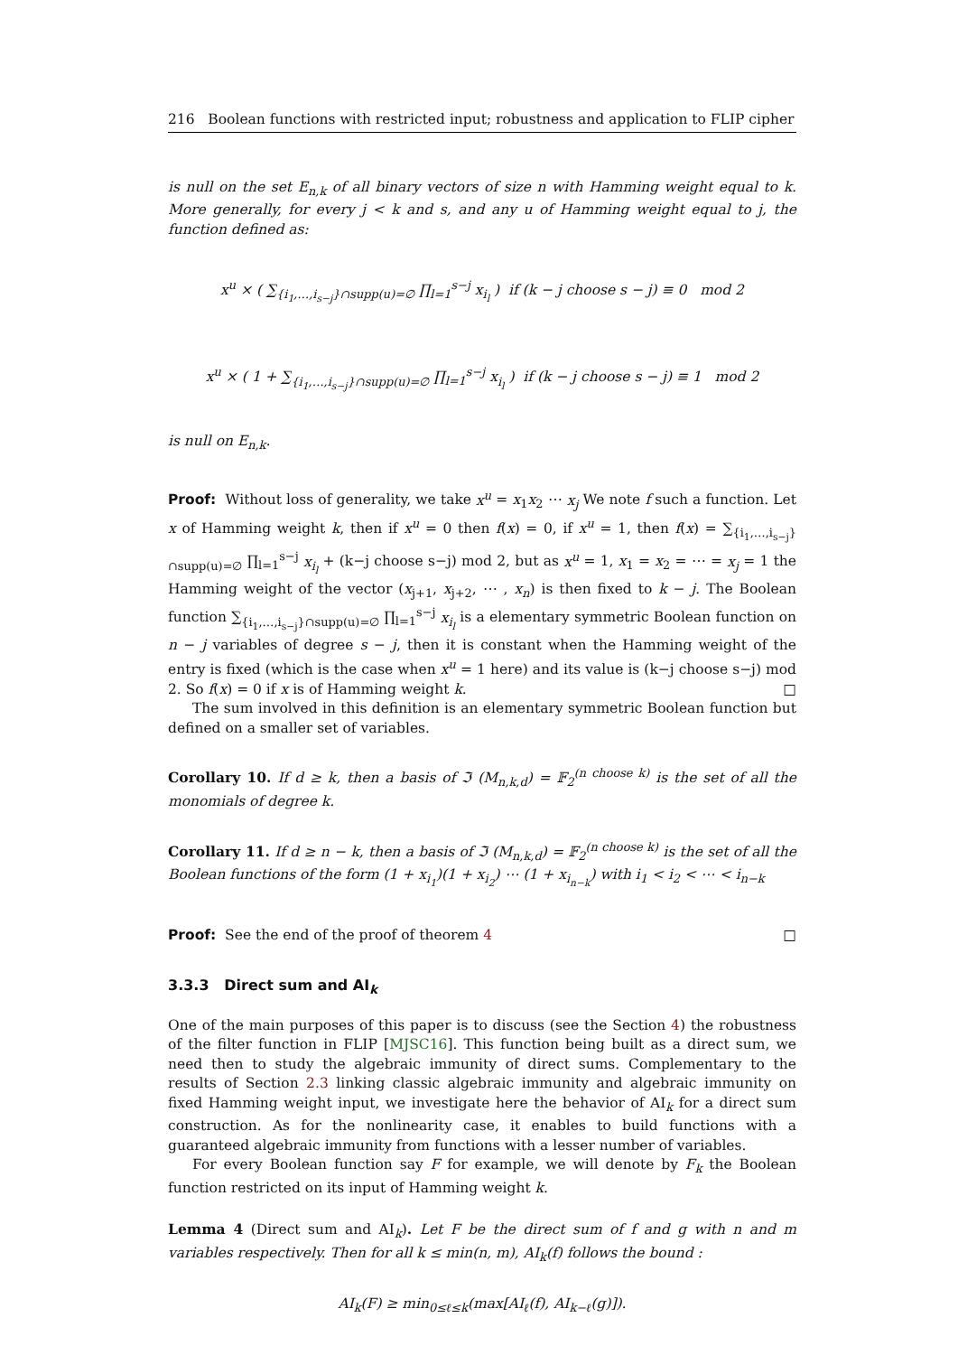216 Boolean functions with restricted input; robustness and application to FLIP cipher
is null on the set E<sub>n,k</sub> of all binary vectors of size n with Hamming weight equal to k. More generally, for every j < k and s, and any u of Hamming weight equal to j, the function defined as:
x<sup>u</sup> × ( ∑<sub>{i<sub>1</sub>,…,i<sub>s−j</sub>}∩supp(u)=∅</sub> ∏<sub>l=1</sub><sup>s−j</sup> x<sub>i<sub>l</sub></sub> ) if (k − j choose s − j) ≡ 0 mod 2
x<sup>u</sup> × ( 1 + ∑<sub>{i<sub>1</sub>,…,i<sub>s−j</sub>}∩supp(u)=∅</sub> ∏<sub>l=1</sub><sup>s−j</sup> x<sub>i<sub>l</sub></sub> ) if (k − j choose s − j) ≡ 1 mod 2
is null on E<sub>n,k</sub>.
Proof: Without loss of generality, we take x<sup>u</sup> = x<sub>1</sub>x<sub>2</sub> ⋯ x<sub>j</sub> We note f such a function. Let x of Hamming weight k, then if x<sup>u</sup> = 0 then f(x) = 0, if x<sup>u</sup> = 1, then f(x) = ∑<sub>{i<sub>1</sub>,…,i<sub>s−j</sub>}∩supp(u)=∅</sub> ∏<sub>l=1</sub><sup>s−j</sup> x<sub>i<sub>l</sub></sub> + (k−j choose s−j) mod 2, but as x<sup>u</sup> = 1, x<sub>1</sub> = x<sub>2</sub> = ⋯ = x<sub>j</sub> = 1 the Hamming weight of the vector (x<sub>j+1</sub>, x<sub>j+2</sub>, ⋯ , x<sub>n</sub>) is then fixed to k − j. The Boolean function ∑<sub>{i<sub>1</sub>,…,i<sub>s−j</sub>}∩supp(u)=∅</sub> ∏<sub>l=1</sub><sup>s−j</sup> x<sub>i<sub>l</sub></sub> is a elementary symmetric Boolean function on n − j variables of degree s − j, then it is constant when the Hamming weight of the entry is fixed (which is the case when x<sup>u</sup> = 1 here) and its value is (k−j choose s−j) mod 2. So f(x) = 0 if x is of Hamming weight k. □
The sum involved in this definition is an elementary symmetric Boolean function but defined on a smaller set of variables.
Corollary 10. If d ≥ k, then a basis of ℑ (M<sub>n,k,d</sub>) = 𝔽<sub>2</sub><sup>(n choose k)</sup> is the set of all the monomials of degree k.
Corollary 11. If d ≥ n − k, then a basis of ℑ (M<sub>n,k,d</sub>) = 𝔽<sub>2</sub><sup>(n choose k)</sup> is the set of all the Boolean functions of the form (1 + x<sub>i<sub>1</sub></sub>)(1 + x<sub>i<sub>2</sub></sub>) ⋯ (1 + x<sub>i<sub>n−k</sub></sub>) with i<sub>1</sub> < i<sub>2</sub> < ⋯ < i<sub>n−k</sub>
Proof: See the end of the proof of theorem 4 □
3.3.3 Direct sum and AI<sub>k</sub>
One of the main purposes of this paper is to discuss (see the Section 4) the robustness of the filter function in FLIP [MJSC16]. This function being built as a direct sum, we need then to study the algebraic immunity of direct sums. Complementary to the results of Section 2.3 linking classic algebraic immunity and algebraic immunity on fixed Hamming weight input, we investigate here the behavior of AI<sub>k</sub> for a direct sum construction. As for the nonlinearity case, it enables to build functions with a guaranteed algebraic immunity from functions with a lesser number of variables.
For every Boolean function say F for example, we will denote by F<sub>k</sub> the Boolean function restricted on its input of Hamming weight k.
Lemma 4 (Direct sum and AI<sub>k</sub>). Let F be the direct sum of f and g with n and m variables respectively. Then for all k ≤ min(n, m), AI<sub>k</sub>(f) follows the bound :
AI<sub>k</sub>(F) ≥ min<sub>0≤ℓ≤k</sub>(max[AI<sub>ℓ</sub>(f), AI<sub>k−ℓ</sub>(g)]).